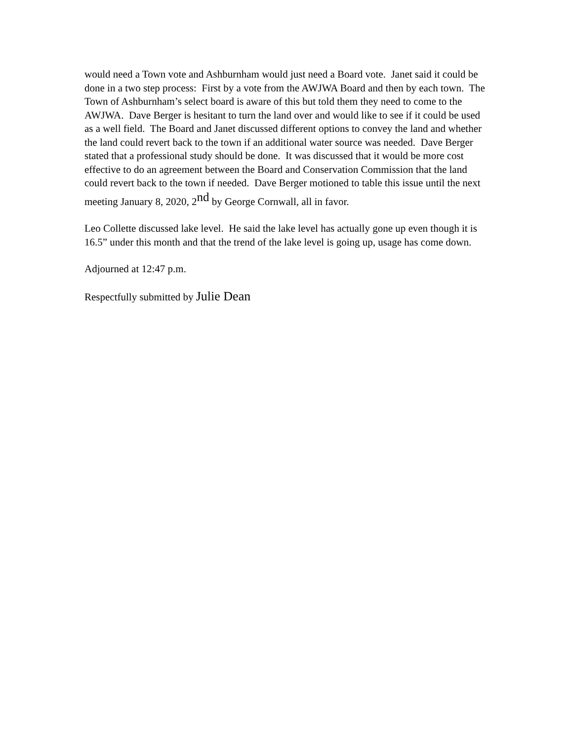would need a Town vote and Ashburnham would just need a Board vote. Janet said it could be done in a two step process: First by a vote from the AWJWA Board and then by each town. The Town of Ashburnham’s select board is aware of this but told them they need to come to the AWJWA. Dave Berger is hesitant to turn the land over and would like to see if it could be used as a well field. The Board and Janet discussed different options to convey the land and whether the land could revert back to the town if an additional water source was needed. Dave Berger stated that a professional study should be done. It was discussed that it would be more cost effective to do an agreement between the Board and Conservation Commission that the land could revert back to the town if needed. Dave Berger motioned to table this issue until the next meeting January 8, 2020, 2<sup>nd</sup> by George Cornwall, all in favor.
Leo Collette discussed lake level. He said the lake level has actually gone up even though it is 16.5” under this month and that the trend of the lake level is going up, usage has come down.
Adjourned at 12:47 p.m.
Respectfully submitted by Julie Dean